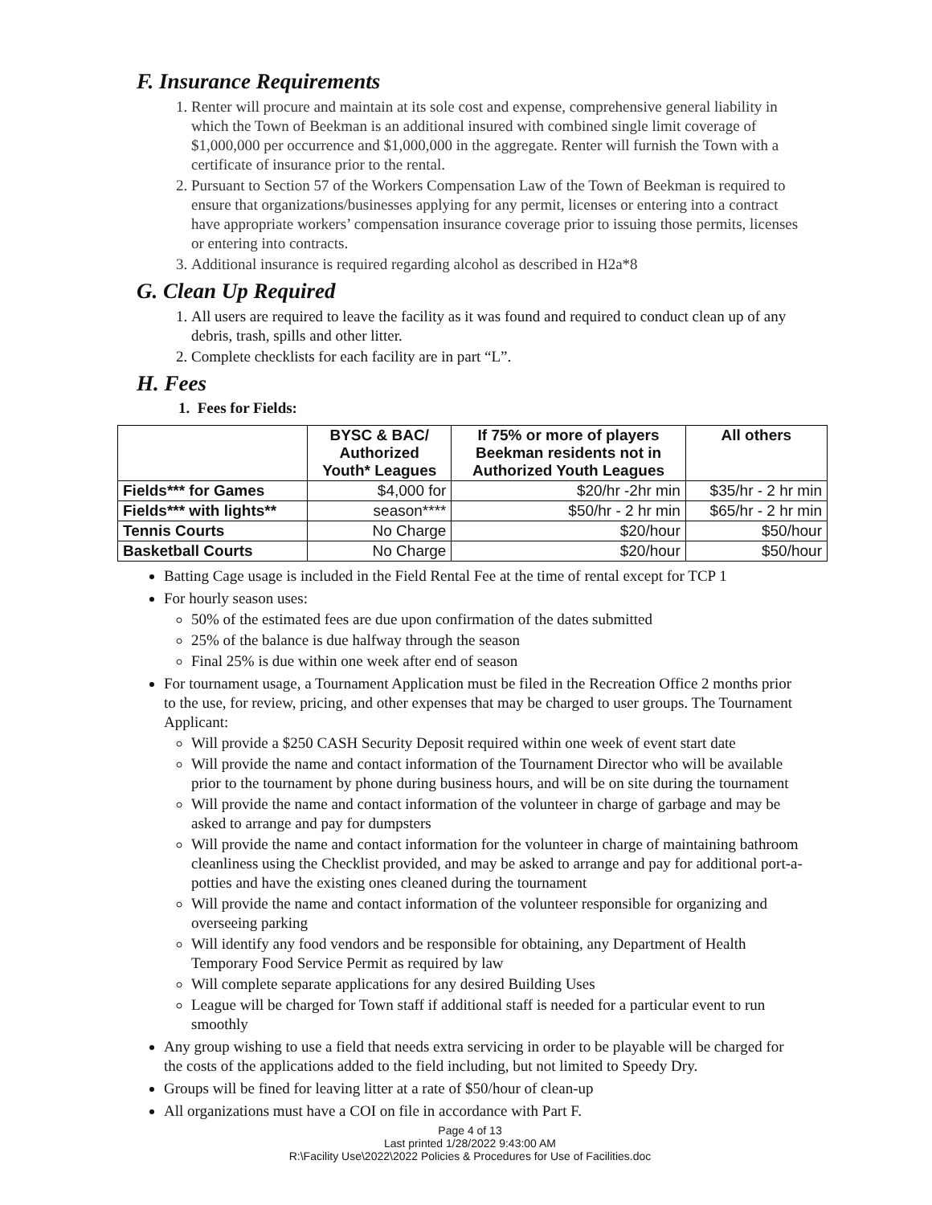F. Insurance Requirements
1. Renter will procure and maintain at its sole cost and expense, comprehensive general liability in which the Town of Beekman is an additional insured with combined single limit coverage of $1,000,000 per occurrence and $1,000,000 in the aggregate. Renter will furnish the Town with a certificate of insurance prior to the rental.
2. Pursuant to Section 57 of the Workers Compensation Law of the Town of Beekman is required to ensure that organizations/businesses applying for any permit, licenses or entering into a contract have appropriate workers’ compensation insurance coverage prior to issuing those permits, licenses or entering into contracts.
3. Additional insurance is required regarding alcohol as described in H2a*8
G. Clean Up Required
1. All users are required to leave the facility as it was found and required to conduct clean up of any debris, trash, spills and other litter.
2. Complete checklists for each facility are in part “L”.
H. Fees
1. Fees for Fields:
| | BYSC & BAC/ Authorized Youth* Leagues | If 75% or more of players Beekman residents not in Authorized Youth Leagues | All others |
| --- | --- | --- | --- |
| Fields*** for Games | $4,000 for | $20/hr -2hr min | $35/hr - 2 hr min |
| Fields*** with lights** | season**** | $50/hr - 2 hr min | $65/hr - 2 hr min |
| Tennis Courts | No Charge | $20/hour | $50/hour |
| Basketball Courts | No Charge | $20/hour | $50/hour |
Batting Cage usage is included in the Field Rental Fee at the time of rental except for TCP 1
For hourly season uses:
50% of the estimated fees are due upon confirmation of the dates submitted
25% of the balance is due halfway through the season
Final 25% is due within one week after end of season
For tournament usage, a Tournament Application must be filed in the Recreation Office 2 months prior to the use, for review, pricing, and other expenses that may be charged to user groups. The Tournament Applicant:
Will provide a $250 CASH Security Deposit required within one week of event start date
Will provide the name and contact information of the Tournament Director who will be available prior to the tournament by phone during business hours, and will be on site during the tournament
Will provide the name and contact information of the volunteer in charge of garbage and may be asked to arrange and pay for dumpsters
Will provide the name and contact information for the volunteer in charge of maintaining bathroom cleanliness using the Checklist provided, and may be asked to arrange and pay for additional port-a-potties and have the existing ones cleaned during the tournament
Will provide the name and contact information of the volunteer responsible for organizing and overseeing parking
Will identify any food vendors and be responsible for obtaining, any Department of Health Temporary Food Service Permit as required by law
Will complete separate applications for any desired Building Uses
League will be charged for Town staff if additional staff is needed for a particular event to run smoothly
Any group wishing to use a field that needs extra servicing in order to be playable will be charged for the costs of the applications added to the field including, but not limited to Speedy Dry.
Groups will be fined for leaving litter at a rate of $50/hour of clean-up
All organizations must have a COI on file in accordance with Part F.
Page 4 of 13
Last printed 1/28/2022 9:43:00 AM
R:\Facility Use\2022\2022 Policies & Procedures for Use of Facilities.doc